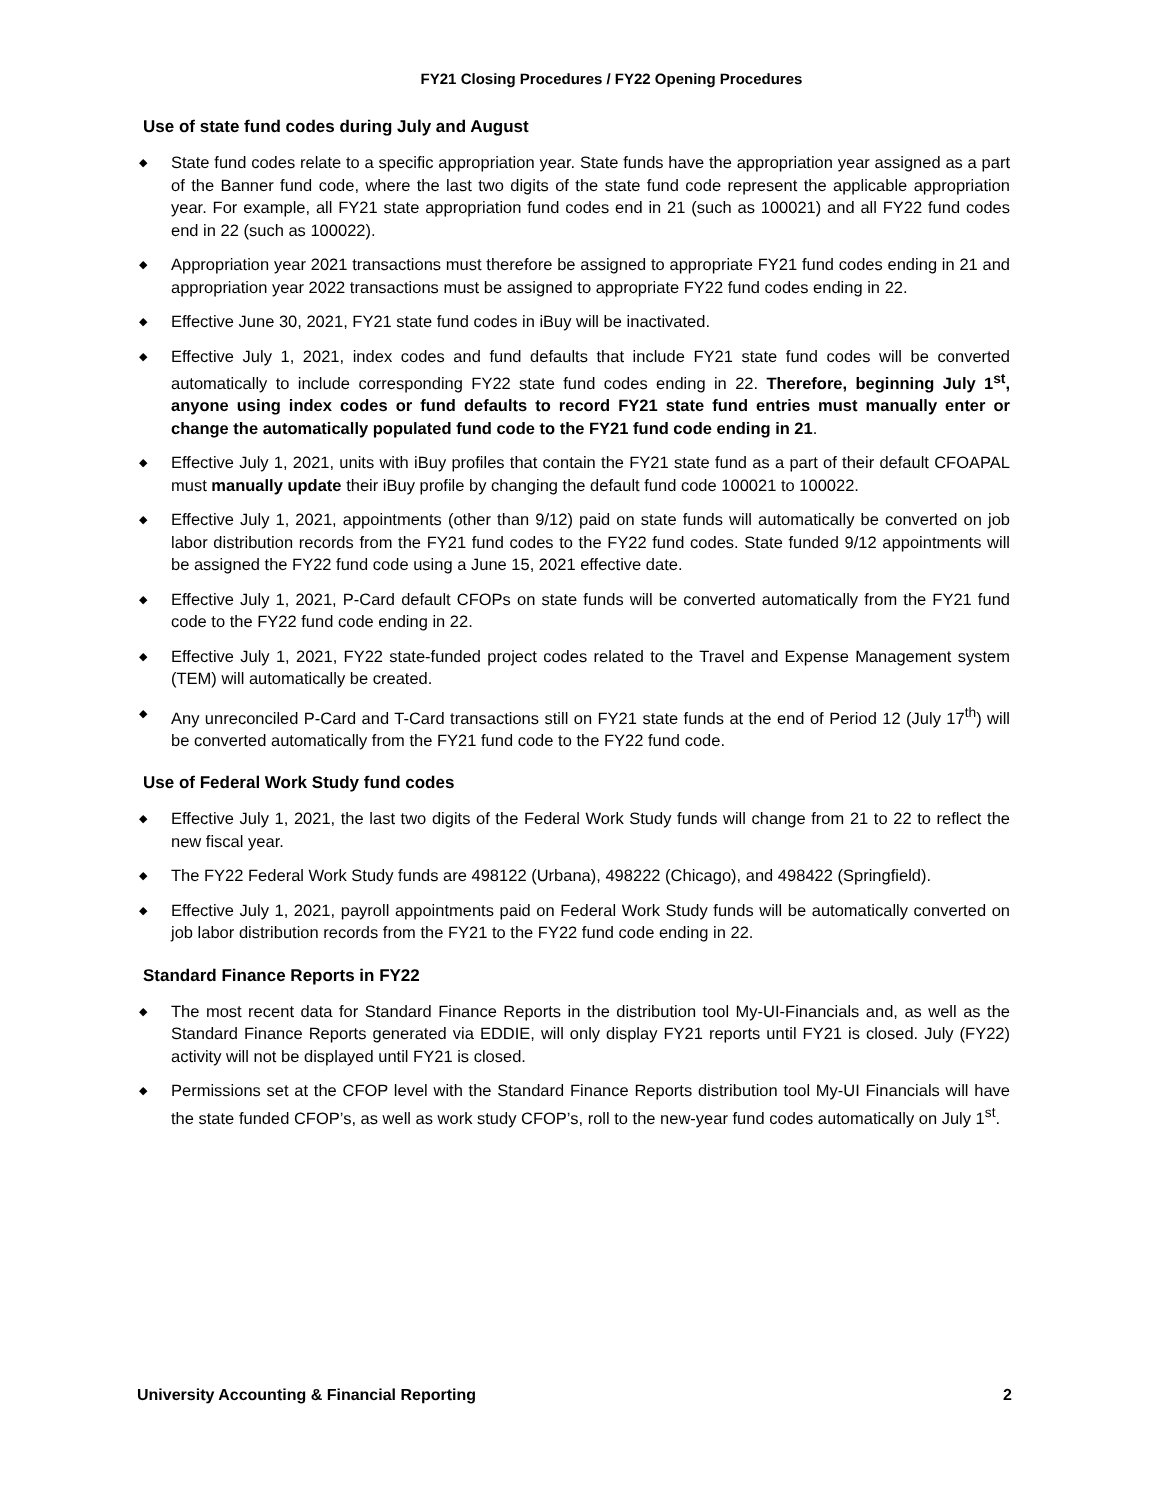FY21 Closing Procedures / FY22 Opening Procedures
Use of state fund codes during July and August
◆ State fund codes relate to a specific appropriation year. State funds have the appropriation year assigned as a part of the Banner fund code, where the last two digits of the state fund code represent the applicable appropriation year. For example, all FY21 state appropriation fund codes end in 21 (such as 100021) and all FY22 fund codes end in 22 (such as 100022).
◆ Appropriation year 2021 transactions must therefore be assigned to appropriate FY21 fund codes ending in 21 and appropriation year 2022 transactions must be assigned to appropriate FY22 fund codes ending in 22.
◆ Effective June 30, 2021, FY21 state fund codes in iBuy will be inactivated.
◆ Effective July 1, 2021, index codes and fund defaults that include FY21 state fund codes will be converted automatically to include corresponding FY22 state fund codes ending in 22. Therefore, beginning July 1<sup>st</sup>, anyone using index codes or fund defaults to record FY21 state fund entries must manually enter or change the automatically populated fund code to the FY21 fund code ending in 21.
◆ Effective July 1, 2021, units with iBuy profiles that contain the FY21 state fund as a part of their default CFOAPAL must manually update their iBuy profile by changing the default fund code 100021 to 100022.
◆ Effective July 1, 2021, appointments (other than 9/12) paid on state funds will automatically be converted on job labor distribution records from the FY21 fund codes to the FY22 fund codes. State funded 9/12 appointments will be assigned the FY22 fund code using a June 15, 2021 effective date.
◆ Effective July 1, 2021, P-Card default CFOPs on state funds will be converted automatically from the FY21 fund code to the FY22 fund code ending in 22.
◆ Effective July 1, 2021, FY22 state-funded project codes related to the Travel and Expense Management system (TEM) will automatically be created.
◆ Any unreconciled P-Card and T-Card transactions still on FY21 state funds at the end of Period 12 (July 17<sup>th</sup>) will be converted automatically from the FY21 fund code to the FY22 fund code.
Use of Federal Work Study fund codes
◆ Effective July 1, 2021, the last two digits of the Federal Work Study funds will change from 21 to 22 to reflect the new fiscal year.
◆ The FY22 Federal Work Study funds are 498122 (Urbana), 498222 (Chicago), and 498422 (Springfield).
◆ Effective July 1, 2021, payroll appointments paid on Federal Work Study funds will be automatically converted on job labor distribution records from the FY21 to the FY22 fund code ending in 22.
Standard Finance Reports in FY22
◆ The most recent data for Standard Finance Reports in the distribution tool My-UI-Financials and, as well as the Standard Finance Reports generated via EDDIE, will only display FY21 reports until FY21 is closed. July (FY22) activity will not be displayed until FY21 is closed.
◆ Permissions set at the CFOP level with the Standard Finance Reports distribution tool My-UI Financials will have the state funded CFOP’s, as well as work study CFOP’s, roll to the new-year fund codes automatically on July 1<sup>st</sup>.
University Accounting & Financial Reporting 2